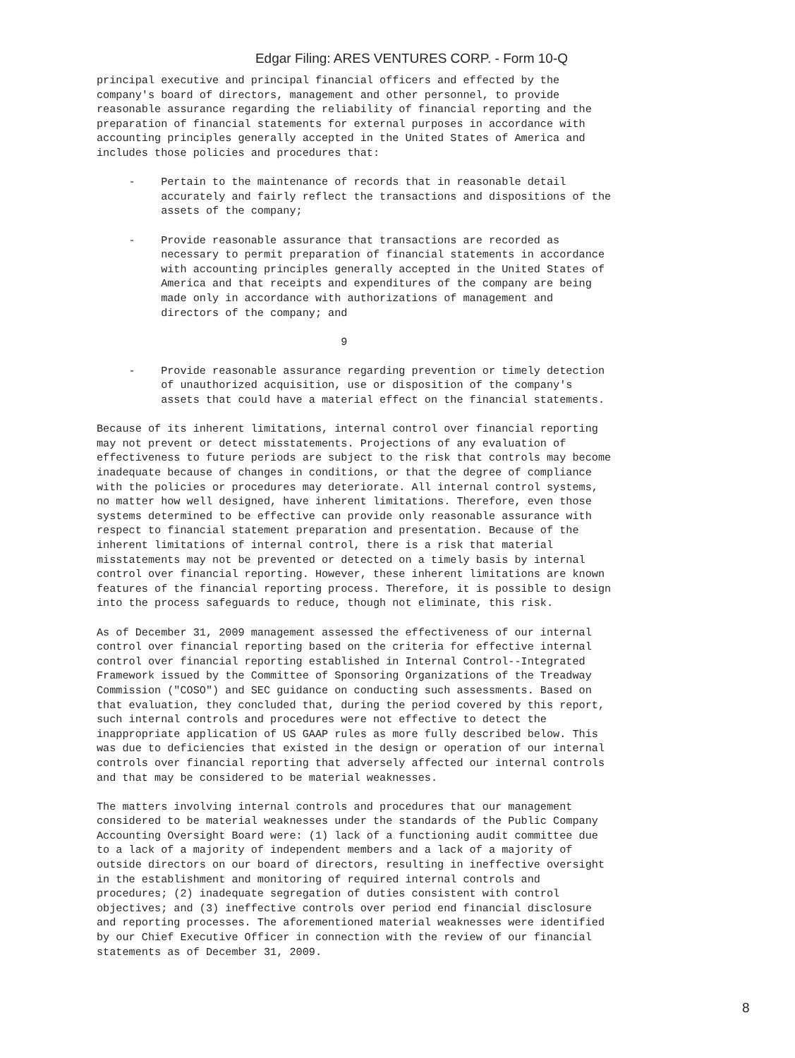Edgar Filing: ARES VENTURES CORP. - Form 10-Q
principal executive and principal financial officers and effected by the
company's board of directors, management and other personnel, to provide
reasonable assurance regarding the reliability of financial reporting and the
preparation of financial statements for external purposes in accordance with
accounting principles generally accepted in the United States of America and
includes those policies and procedures that:

     -    Pertain to the maintenance of records that in reasonable detail
          accurately and fairly reflect the transactions and dispositions of the
          assets of the company;

     -    Provide reasonable assurance that transactions are recorded as
          necessary to permit preparation of financial statements in accordance
          with accounting principles generally accepted in the United States of
          America and that receipts and expenditures of the company are being
          made only in accordance with authorizations of management and
          directors of the company; and

                                      9

     -    Provide reasonable assurance regarding prevention or timely detection
          of unauthorized acquisition, use or disposition of the company's
          assets that could have a material effect on the financial statements.

Because of its inherent limitations, internal control over financial reporting
may not prevent or detect misstatements. Projections of any evaluation of
effectiveness to future periods are subject to the risk that controls may become
inadequate because of changes in conditions, or that the degree of compliance
with the policies or procedures may deteriorate. All internal control systems,
no matter how well designed, have inherent limitations. Therefore, even those
systems determined to be effective can provide only reasonable assurance with
respect to financial statement preparation and presentation. Because of the
inherent limitations of internal control, there is a risk that material
misstatements may not be prevented or detected on a timely basis by internal
control over financial reporting. However, these inherent limitations are known
features of the financial reporting process. Therefore, it is possible to design
into the process safeguards to reduce, though not eliminate, this risk.

As of December 31, 2009 management assessed the effectiveness of our internal
control over financial reporting based on the criteria for effective internal
control over financial reporting established in Internal Control--Integrated
Framework issued by the Committee of Sponsoring Organizations of the Treadway
Commission ("COSO") and SEC guidance on conducting such assessments. Based on
that evaluation, they concluded that, during the period covered by this report,
such internal controls and procedures were not effective to detect the
inappropriate application of US GAAP rules as more fully described below. This
was due to deficiencies that existed in the design or operation of our internal
controls over financial reporting that adversely affected our internal controls
and that may be considered to be material weaknesses.

The matters involving internal controls and procedures that our management
considered to be material weaknesses under the standards of the Public Company
Accounting Oversight Board were: (1) lack of a functioning audit committee due
to a lack of a majority of independent members and a lack of a majority of
outside directors on our board of directors, resulting in ineffective oversight
in the establishment and monitoring of required internal controls and
procedures; (2) inadequate segregation of duties consistent with control
objectives; and (3) ineffective controls over period end financial disclosure
and reporting processes. The aforementioned material weaknesses were identified
by our Chief Executive Officer in connection with the review of our financial
statements as of December 31, 2009.
8